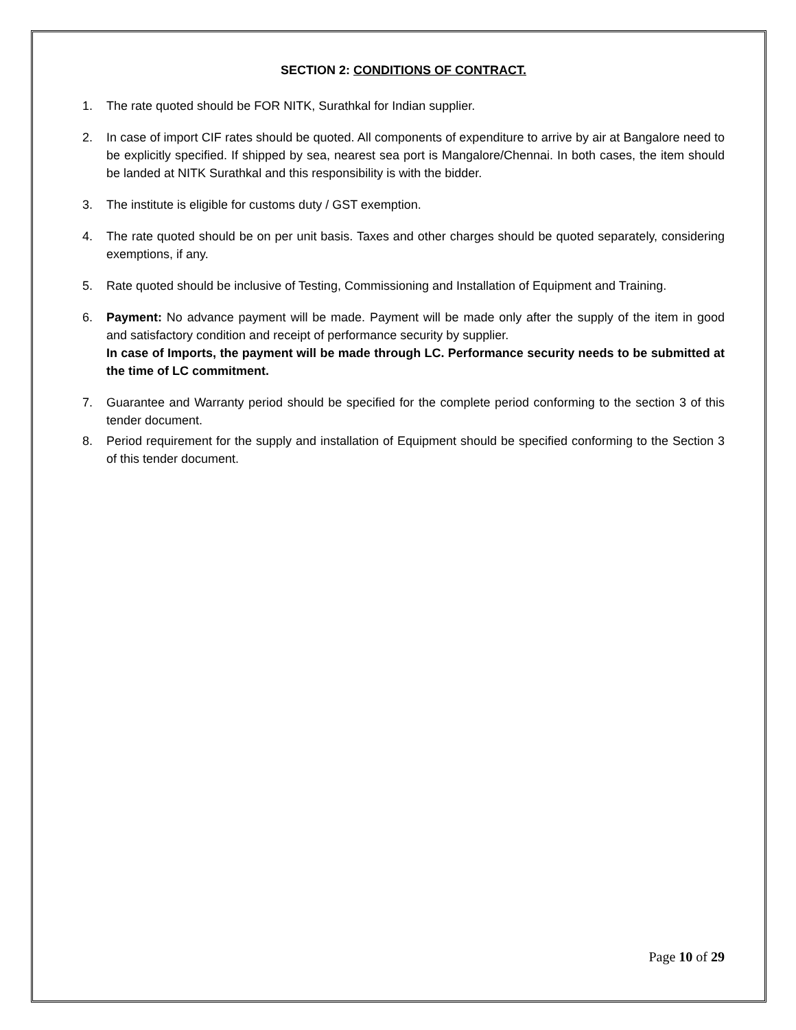SECTION 2: CONDITIONS OF CONTRACT.
1. The rate quoted should be FOR NITK, Surathkal for Indian supplier.
2. In case of import CIF rates should be quoted. All components of expenditure to arrive by air at Bangalore need to be explicitly specified. If shipped by sea, nearest sea port is Mangalore/Chennai. In both cases, the item should be landed at NITK Surathkal and this responsibility is with the bidder.
3. The institute is eligible for customs duty / GST exemption.
4. The rate quoted should be on per unit basis. Taxes and other charges should be quoted separately, considering exemptions, if any.
5. Rate quoted should be inclusive of Testing, Commissioning and Installation of Equipment and Training.
6. Payment: No advance payment will be made. Payment will be made only after the supply of the item in good and satisfactory condition and receipt of performance security by supplier.
In case of Imports, the payment will be made through LC. Performance security needs to be submitted at the time of LC commitment.
7. Guarantee and Warranty period should be specified for the complete period conforming to the section 3 of this tender document.
8. Period requirement for the supply and installation of Equipment should be specified conforming to the Section 3 of this tender document.
Page 10 of 29